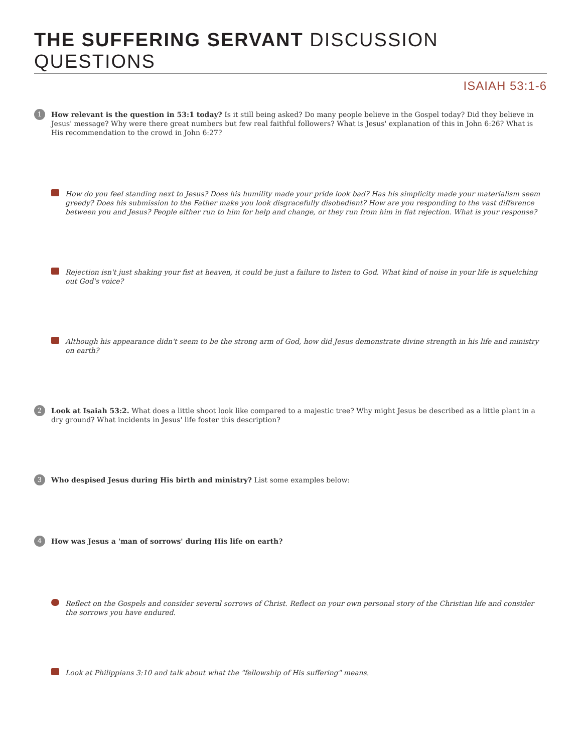THE SUFFERING SERVANT DISCUSSION QUESTIONS
ISAIAH 53:1-6
1
How relevant is the question in 53:1 today? Is it still being asked? Do many people believe in the Gospel today? Did they believe in Jesus' message? Why were there great numbers but few real faithful followers? What is Jesus' explanation of this in John 6:26? What is His recommendation to the crowd in John 6:27?
How do you feel standing next to Jesus? Does his humility made your pride look bad? Has his simplicity made your materialism seem greedy? Does his submission to the Father make you look disgracefully disobedient? How are you responding to the vast difference between you and Jesus? People either run to him for help and change, or they run from him in flat rejection. What is your response?
Rejection isn't just shaking your fist at heaven, it could be just a failure to listen to God. What kind of noise in your life is squelching out God's voice?
Although his appearance didn't seem to be the strong arm of God, how did Jesus demonstrate divine strength in his life and ministry on earth?
2
Look at Isaiah 53:2. What does a little shoot look like compared to a majestic tree? Why might Jesus be described as a little plant in a dry ground? What incidents in Jesus' life foster this description?
3
Who despised Jesus during His birth and ministry? List some examples below:
4
How was Jesus a 'man of sorrows' during His life on earth?
Reflect on the Gospels and consider several sorrows of Christ. Reflect on your own personal story of the Christian life and consider the sorrows you have endured.
Look at Philippians 3:10 and talk about what the "fellowship of His suffering" means.